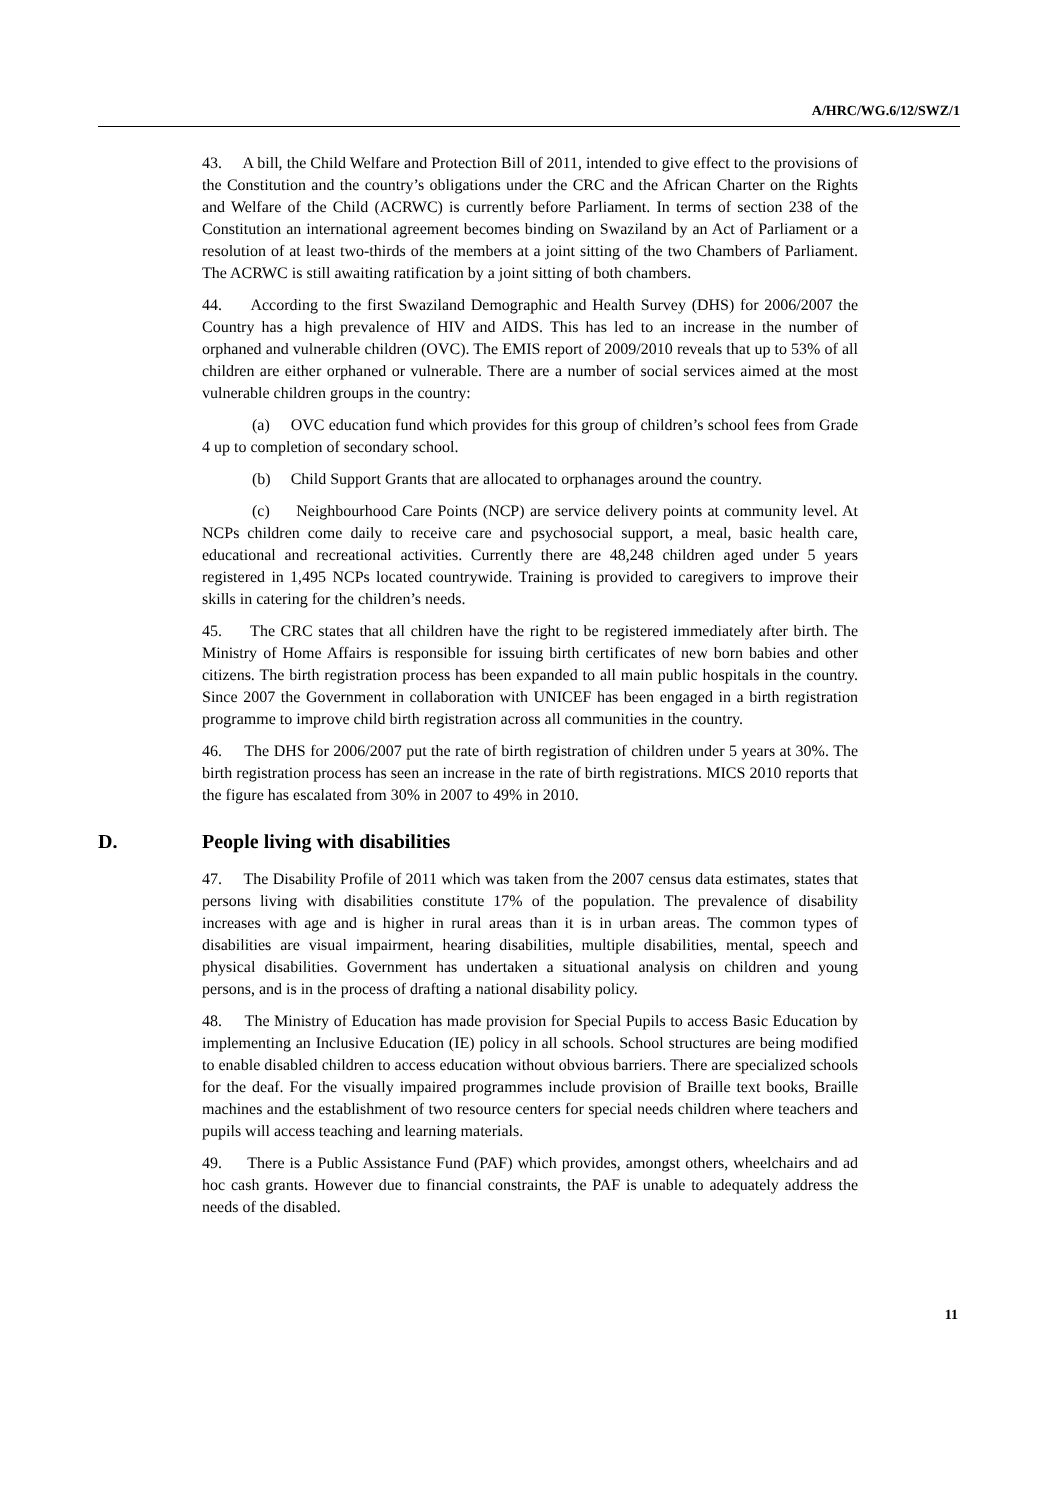A/HRC/WG.6/12/SWZ/1
43. A bill, the Child Welfare and Protection Bill of 2011, intended to give effect to the provisions of the Constitution and the country’s obligations under the CRC and the African Charter on the Rights and Welfare of the Child (ACRWC) is currently before Parliament. In terms of section 238 of the Constitution an international agreement becomes binding on Swaziland by an Act of Parliament or a resolution of at least two-thirds of the members at a joint sitting of the two Chambers of Parliament. The ACRWC is still awaiting ratification by a joint sitting of both chambers.
44. According to the first Swaziland Demographic and Health Survey (DHS) for 2006/2007 the Country has a high prevalence of HIV and AIDS. This has led to an increase in the number of orphaned and vulnerable children (OVC). The EMIS report of 2009/2010 reveals that up to 53% of all children are either orphaned or vulnerable. There are a number of social services aimed at the most vulnerable children groups in the country:
(a) OVC education fund which provides for this group of children’s school fees from Grade 4 up to completion of secondary school.
(b) Child Support Grants that are allocated to orphanages around the country.
(c) Neighbourhood Care Points (NCP) are service delivery points at community level. At NCPs children come daily to receive care and psychosocial support, a meal, basic health care, educational and recreational activities. Currently there are 48,248 children aged under 5 years registered in 1,495 NCPs located countrywide. Training is provided to caregivers to improve their skills in catering for the children’s needs.
45. The CRC states that all children have the right to be registered immediately after birth. The Ministry of Home Affairs is responsible for issuing birth certificates of new born babies and other citizens. The birth registration process has been expanded to all main public hospitals in the country. Since 2007 the Government in collaboration with UNICEF has been engaged in a birth registration programme to improve child birth registration across all communities in the country.
46. The DHS for 2006/2007 put the rate of birth registration of children under 5 years at 30%. The birth registration process has seen an increase in the rate of birth registrations. MICS 2010 reports that the figure has escalated from 30% in 2007 to 49% in 2010.
D. People living with disabilities
47. The Disability Profile of 2011 which was taken from the 2007 census data estimates, states that persons living with disabilities constitute 17% of the population. The prevalence of disability increases with age and is higher in rural areas than it is in urban areas. The common types of disabilities are visual impairment, hearing disabilities, multiple disabilities, mental, speech and physical disabilities. Government has undertaken a situational analysis on children and young persons, and is in the process of drafting a national disability policy.
48. The Ministry of Education has made provision for Special Pupils to access Basic Education by implementing an Inclusive Education (IE) policy in all schools. School structures are being modified to enable disabled children to access education without obvious barriers. There are specialized schools for the deaf. For the visually impaired programmes include provision of Braille text books, Braille machines and the establishment of two resource centers for special needs children where teachers and pupils will access teaching and learning materials.
49. There is a Public Assistance Fund (PAF) which provides, amongst others, wheelchairs and ad hoc cash grants. However due to financial constraints, the PAF is unable to adequately address the needs of the disabled.
11